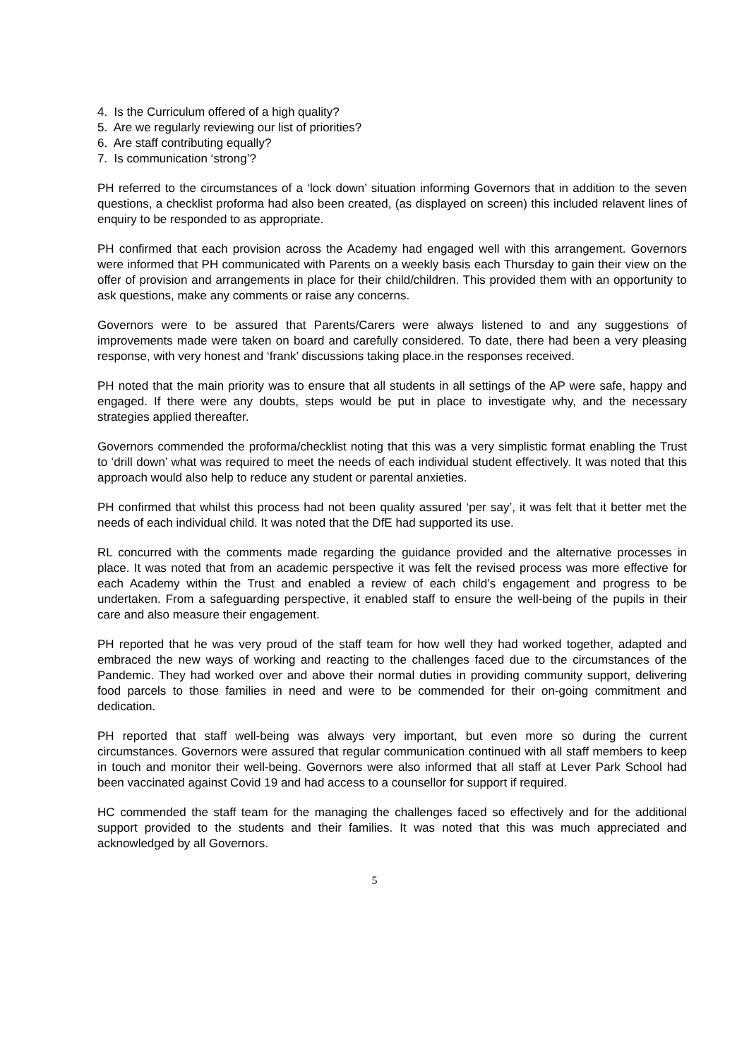4. Is the Curriculum offered of a high quality?
5. Are we regularly reviewing our list of priorities?
6. Are staff contributing equally?
7. Is communication ‘strong’?
PH referred to the circumstances of a ‘lock down’ situation informing Governors that in addition to the seven questions, a checklist proforma had also been created, (as displayed on screen) this included relavent lines of enquiry to be responded to as appropriate.
PH confirmed that each provision across the Academy had engaged well with this arrangement. Governors were informed that PH communicated with Parents on a weekly basis each Thursday to gain their view on the offer of provision and arrangements in place for their child/children. This provided them with an opportunity to ask questions, make any comments or raise any concerns.
Governors were to be assured that Parents/Carers were always listened to and any suggestions of improvements made were taken on board and carefully considered. To date, there had been a very pleasing response, with very honest and ‘frank’ discussions taking place.in the responses received.
PH noted that the main priority was to ensure that all students in all settings of the AP were safe, happy and engaged. If there were any doubts, steps would be put in place to investigate why, and the necessary strategies applied thereafter.
Governors commended the proforma/checklist noting that this was a very simplistic format enabling the Trust to ‘drill down’ what was required to meet the needs of each individual student effectively. It was noted that this approach would also help to reduce any student or parental anxieties.
PH confirmed that whilst this process had not been quality assured ‘per say’, it was felt that it better met the needs of each individual child. It was noted that the DfE had supported its use.
RL concurred with the comments made regarding the guidance provided and the alternative processes in place. It was noted that from an academic perspective it was felt the revised process was more effective for each Academy within the Trust and enabled a review of each child’s engagement and progress to be undertaken. From a safeguarding perspective, it enabled staff to ensure the well-being of the pupils in their care and also measure their engagement.
PH reported that he was very proud of the staff team for how well they had worked together, adapted and embraced the new ways of working and reacting to the challenges faced due to the circumstances of the Pandemic. They had worked over and above their normal duties in providing community support, delivering food parcels to those families in need and were to be commended for their on-going commitment and dedication.
PH reported that staff well-being was always very important, but even more so during the current circumstances. Governors were assured that regular communication continued with all staff members to keep in touch and monitor their well-being. Governors were also informed that all staff at Lever Park School had been vaccinated against Covid 19 and had access to a counsellor for support if required.
HC commended the staff team for the managing the challenges faced so effectively and for the additional support provided to the students and their families. It was noted that this was much appreciated and acknowledged by all Governors.
5